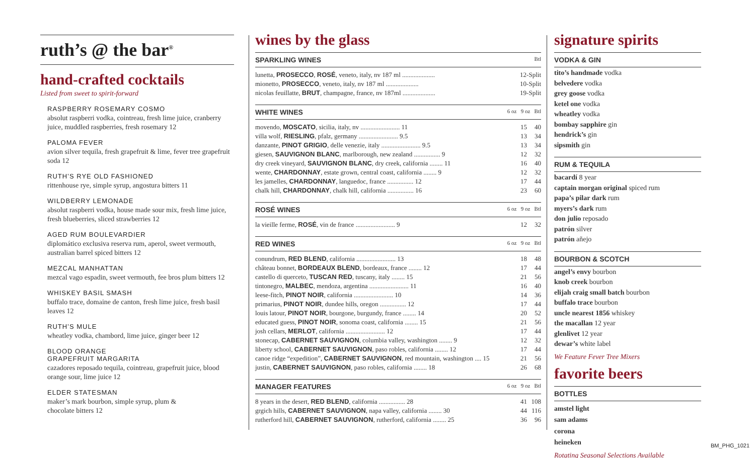ruth’s @ the bar<sup>®</sup>
hand-crafted cocktails
Listed from sweet to spirit-forward
RASPBERRY ROSEMARY COSMO
absolut raspberri vodka, cointreau, fresh lime juice, cranberry juice, muddled raspberries, fresh rosemary 12
PALOMA FEVER
avion silver tequila, fresh grapefruit & lime, fever tree grapefruit soda 12
RUTH’S RYE OLD FASHIONED
rittenhouse rye, simple syrup, angostura bitters 11
WILDBERRY LEMONADE
absolut raspberri vodka, house made sour mix, fresh lime juice, fresh blueberries, sliced strawberries 12
AGED RUM BOULEVARDIER
diplomático exclusiva reserva rum, aperol, sweet vermouth, australian barrel spiced bitters 12
MEZCAL MANHATTAN
mezcal vago espadin, sweet vermouth, fee bros plum bitters 12
WHISKEY BASIL SMASH
buffalo trace, domaine de canton, fresh lime juice, fresh basil leaves 12
RUTH’S MULE
wheatley vodka, chambord, lime juice, ginger beer 12
BLOOD ORANGE
GRAPEFRUIT MARGARITA
cazadores reposado tequila, cointreau, grapefruit juice, blood orange sour, lime juice 12
ELDER STATESMAN
maker’s mark bourbon, simple syrup, plum &
chocolate bitters 12
wines by the glass
SPARKLING WINES Btl
| lunetta, PROSECCO , ROSÉ , veneto, italy, nv 187 ml .................... | 12-Split |
| mionetto, PROSECCO , veneto, italy, nv 187 ml .................... | 10-Split |
| nicolas feuillatte, BRUT , champagne, france, nv 187ml .................... | 19-Split |
WHITE WINES 6 oz 9 oz Btl
| movendo, MOSCATO , sicilia, italy, nv ........................ 11 | 15 | 40 |
| villa wolf, RIESLING , pfalz, germany ........................ 9.5 | 13 | 34 |
| danzante, PINOT GRIGIO , delle venezie, italy ........................ 9.5 | 13 | 34 |
| giesen, SAUVIGNON BLANC , marlborough, new zealand ................ 9 | 12 | 32 |
| dry creek vineyard, SAUVIGNON BLANC , dry creek, california ........ 11 | 16 | 40 |
| wente, CHARDONNAY , estate grown, central coast, california ........ 9 | 12 | 32 |
| les jamelles, CHARDONNAY , languedoc, france ................ 12 | 17 | 44 |
| chalk hill, CHARDONNAY , chalk hill, california ................ 16 | 23 | 60 |
ROSÉ WINES 6 oz 9 oz Btl
| la vieille ferme, ROSÉ , vin de france ........................ 9 | 12 | 32 |
RED WINES 6 oz 9 oz Btl
| conundrum, RED BLEND , california ........................ 13 | 18 | 48 |
| château bonnet, BORDEAUX BLEND , bordeaux, france ........ 12 | 17 | 44 |
| castello di querceto, TUSCAN RED , tuscany, italy ........ 15 | 21 | 56 |
| tintonegro, MALBEC , mendoza, argentina ........................ 11 | 16 | 40 |
| leese-fitch, PINOT NOIR , california ........................ 10 | 14 | 36 |
| primarius, PINOT NOIR , dundee hills, oregon ................ 12 | 17 | 44 |
| louis latour, PINOT NOIR , bourgone, burgundy, france ........ 14 | 20 | 52 |
| educated guess, PINOT NOIR , sonoma coast, california ........ 15 | 21 | 56 |
| josh cellars, MERLOT , california ........................ 12 | 17 | 44 |
| stonecap, CABERNET SAUVIGNON , columbia valley, washington ........ 9 | 12 | 32 |
| liberty school, CABERNET SAUVIGNON , paso robles, california ........ 12 | 17 | 44 |
| canoe ridge “expedition”, CABERNET SAUVIGNON , red mountain, washington .... 15 | 21 | 56 |
| justin, CABERNET SAUVIGNON , paso robles, california ........ 18 | 26 | 68 |
MANAGER FEATURES 6 oz 9 oz Btl
| 8 years in the desert, RED BLEND , california ................ 28 | 41 | 108 |
| grgich hills, CABERNET SAUVIGNON , napa valley, california ........ 30 | 44 | 116 |
| rutherford hill, CABERNET SAUVIGNON , rutherford, california ........ 25 | 36 | 96 |
signature spirits
VODKA & GIN
tito’s handmade vodka
belvedere vodka
grey goose vodka
ketel one vodka
wheatley vodka
bombay sapphire gin
hendrick’s gin
sipsmith gin
RUM & TEQUILA
bacardí 8 year
captain morgan original spiced rum
papa’s pilar dark rum
myers’s dark rum
don julio reposado
patrón silver
patrón añejo
BOURBON & SCOTCH
angel’s envy bourbon
knob creek bourbon
elijah craig small batch bourbon
buffalo trace bourbon
uncle nearest 1856 whiskey
the macallan 12 year
glenlivet 12 year
dewar’s white label
We Feature Fever Tree Mixers
favorite beers
BOTTLES
amstel light
sam adams
corona
heineken
Rotating Seasonal Selections Available
BM_PHG_1021